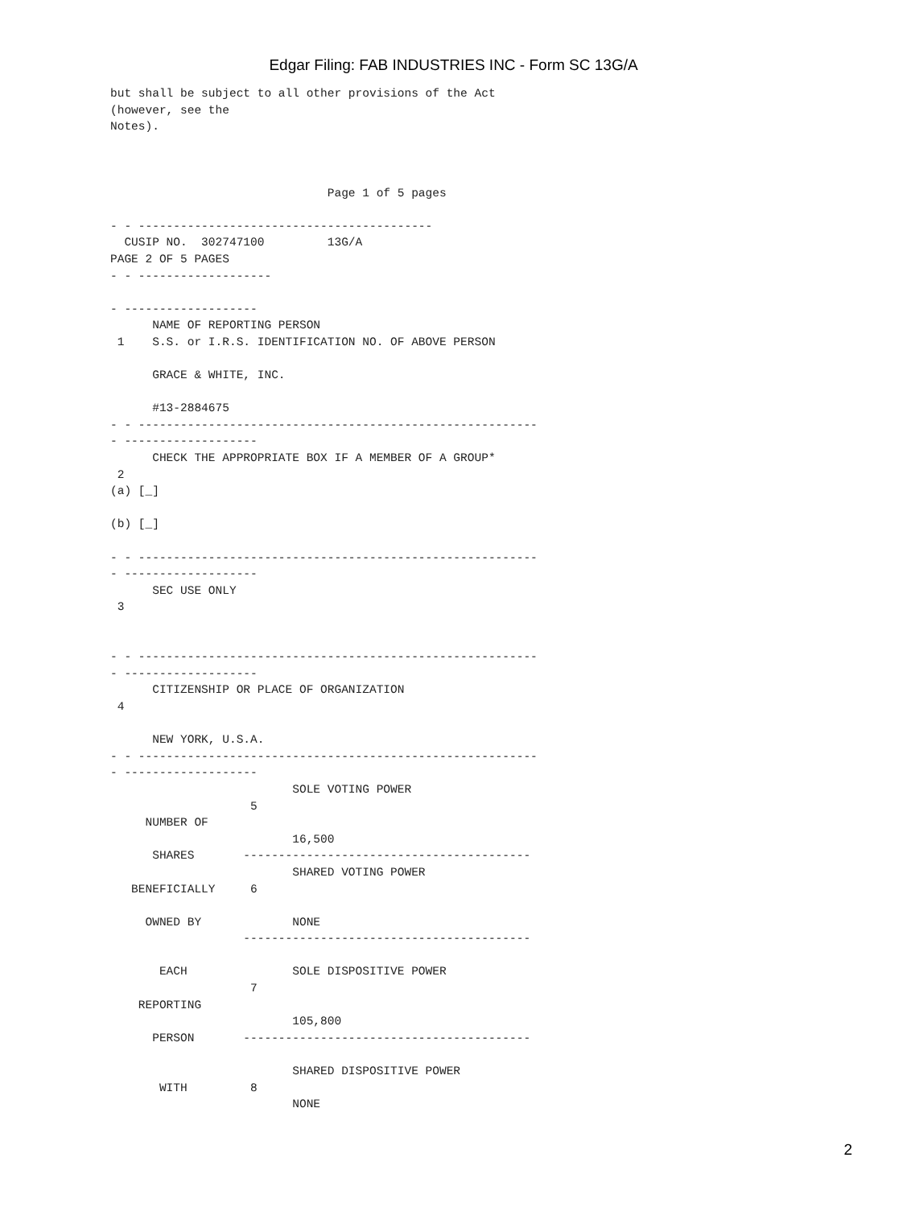Edgar Filing: FAB INDUSTRIES INC - Form SC 13G/A
but shall be subject to all other provisions of the Act
(however, see the
Notes).



                               Page 1 of 5 pages

- - ------------------------------------------
  CUSIP NO.  302747100         13G/A
PAGE 2 OF 5 PAGES
- - -------------------

- -------------------
      NAME OF REPORTING PERSON
 1    S.S. or I.R.S. IDENTIFICATION NO. OF ABOVE PERSON

      GRACE & WHITE, INC.

      #13-2884675
- - ---------------------------------------------------------
- -------------------
      CHECK THE APPROPRIATE BOX IF A MEMBER OF A GROUP*
 2
(a) [_]

(b) [_]

- - ---------------------------------------------------------
- -------------------
      SEC USE ONLY
 3


- - ---------------------------------------------------------
- -------------------
      CITIZENSHIP OR PLACE OF ORGANIZATION
 4

      NEW YORK, U.S.A.
- - ---------------------------------------------------------
- -------------------
                          SOLE VOTING POWER
                    5
     NUMBER OF
                          16,500
      SHARES       -----------------------------------------
                          SHARED VOTING POWER
   BENEFICIALLY     6

     OWNED BY             NONE
                   -----------------------------------------

       EACH               SOLE DISPOSITIVE POWER
                    7
    REPORTING
                          105,800
      PERSON       -----------------------------------------

                          SHARED DISPOSITIVE POWER
       WITH         8
                          NONE
2